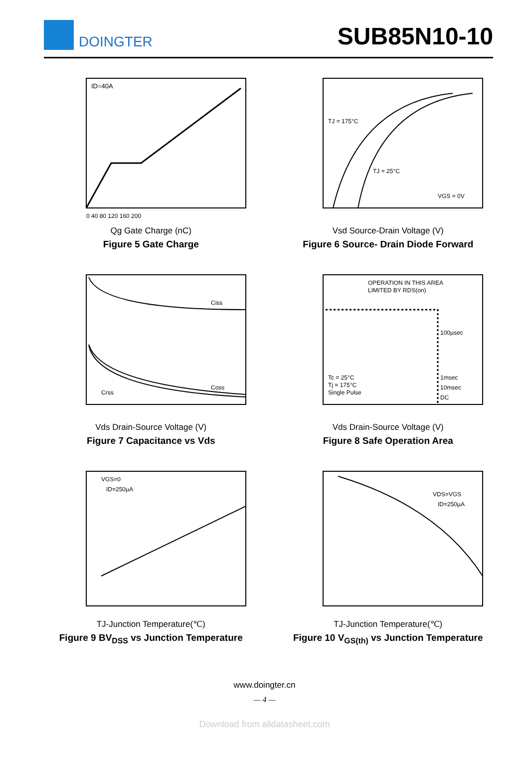DOINGTER
SUB85N10-10
ID=40A
0 40 80 120 160 200
Qg Gate Charge (nC)
Figure 5 Gate Charge
TJ = 175°C
TJ = 25°C
VGS = 0V
Vsd Source-Drain Voltage (V)
Figure 6 Source- Drain Diode Forward
Ciss
Coss
Crss
Vds Drain-Source Voltage (V)
Figure 7 Capacitance vs Vds
OPERATION IN THIS AREA
LIMITED BY RDS(on)
100µsec
1msec
10msec
DC
Tc = 25°C
Tj = 175°C
Single Pulse
Vds Drain-Source Voltage (V)
Figure 8 Safe Operation Area
VGS=0
ID=250µA
TJ-Junction Temperature(℃)
Figure 9 BV<sub>DSS</sub> vs Junction Temperature
VDS=VGS
ID=250µA
TJ-Junction Temperature(℃)
Figure 10 V<sub>GS(th)</sub> vs Junction Temperature
www.doingter.cn
— 4 —
Download from alldatasheet.com